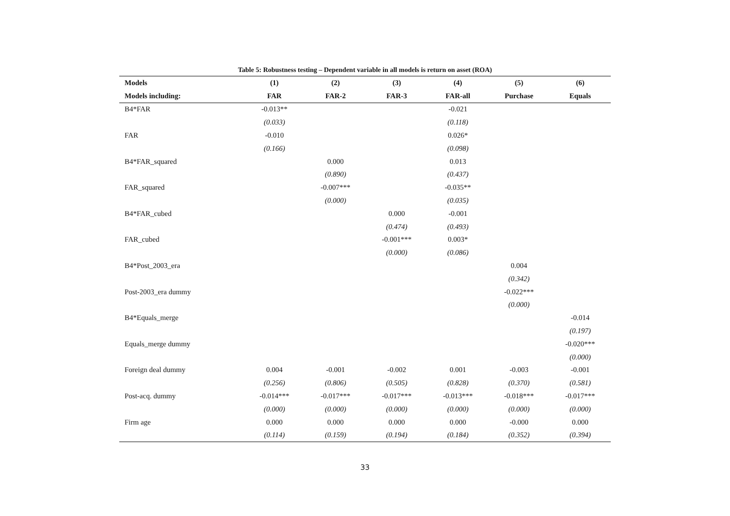Table 5: Robustness testing – Dependent variable in all models is return on asset (ROA)
| Models | (1) | (2) | (3) | (4) | (5) | (6) |
| --- | --- | --- | --- | --- | --- | --- |
| Models including: | FAR | FAR-2 | FAR-3 | FAR-all | Purchase | Equals |
| B4*FAR | -0.013** | | | -0.021 | | |
| | (0.033) | | | (0.118) | | |
| FAR | -0.010 | | | 0.026* | | |
| | (0.166) | | | (0.098) | | |
| B4*FAR_squared | | 0.000 | | 0.013 | | |
| | | (0.890) | | (0.437) | | |
| FAR_squared | | -0.007*** | | -0.035** | | |
| | | (0.000) | | (0.035) | | |
| B4*FAR_cubed | | | 0.000 | -0.001 | | |
| | | | (0.474) | (0.493) | | |
| FAR_cubed | | | -0.001*** | 0.003* | | |
| | | | (0.000) | (0.086) | | |
| B4*Post_2003_era | | | | | 0.004 | |
| | | | | | (0.342) | |
| Post-2003_era dummy | | | | | -0.022*** | |
| | | | | | (0.000) | |
| B4*Equals_merge | | | | | | -0.014 |
| | | | | | | (0.197) |
| Equals_merge dummy | | | | | | -0.020*** |
| | | | | | | (0.000) |
| Foreign deal dummy | 0.004 | -0.001 | -0.002 | 0.001 | -0.003 | -0.001 |
| | (0.256) | (0.806) | (0.505) | (0.828) | (0.370) | (0.581) |
| Post-acq. dummy | -0.014*** | -0.017*** | -0.017*** | -0.013*** | -0.018*** | -0.017*** |
| | (0.000) | (0.000) | (0.000) | (0.000) | (0.000) | (0.000) |
| Firm age | 0.000 | 0.000 | 0.000 | 0.000 | -0.000 | 0.000 |
| | (0.114) | (0.159) | (0.194) | (0.184) | (0.352) | (0.394) |
33